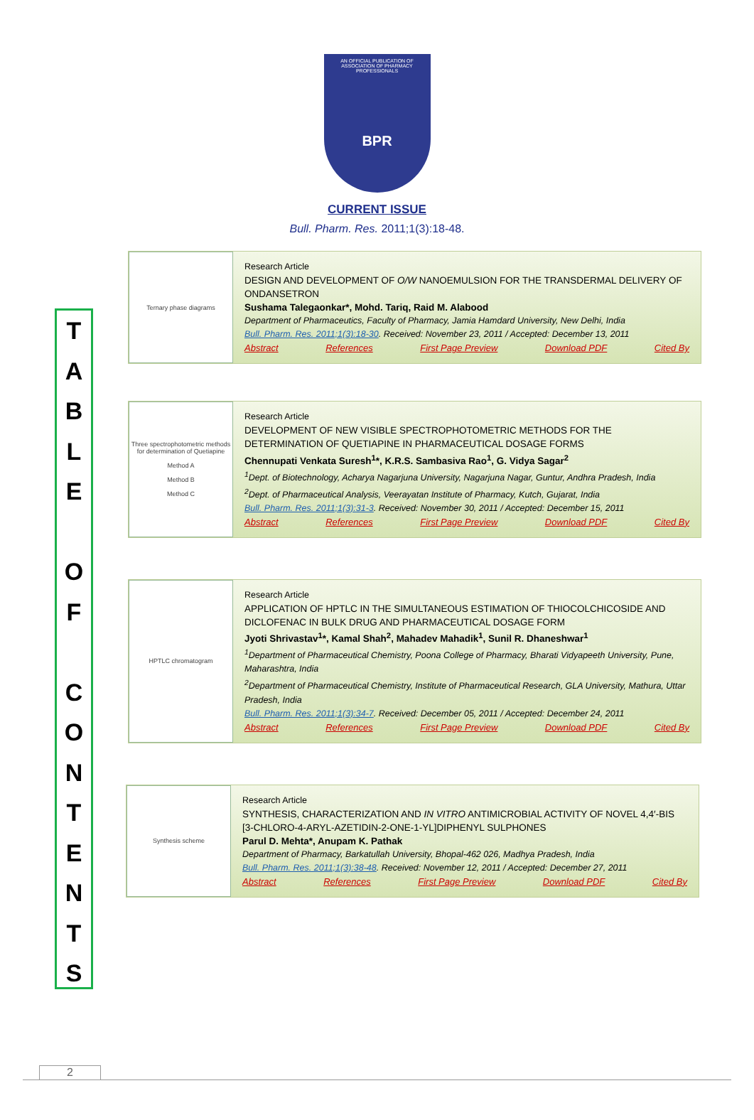AN OFFICIAL PUBLICATION OF
ASSOCIATION OF PHARMACY PROFESSIONALS
BPR
CURRENT ISSUE
Bull. Pharm. Res. 2011;1(3):18-48.
T
A
B
L
E
O
F
C
O
N
T
E
N
T
S
Ternary phase diagrams
Research Article
DESIGN AND DEVELOPMENT OF O/W NANOEMULSION FOR THE TRANSDERMAL DELIVERY OF ONDANSETRON
Sushama Talegaonkar*, Mohd. Tariq, Raid M. Alabood
Department of Pharmaceutics, Faculty of Pharmacy, Jamia Hamdard University, New Delhi, India
Bull. Pharm. Res. 2011;1(3):18-30. Received: November 23, 2011 / Accepted: December 13, 2011
Abstract References First Page Preview Download PDF Cited By
Three spectrophotometric methods for determination of Quetiapine
Method A
Method B
Method C
Research Article
DEVELOPMENT OF NEW VISIBLE SPECTROPHOTOMETRIC METHODS FOR THE DETERMINATION OF QUETIAPINE IN PHARMACEUTICAL DOSAGE FORMS
Chennupati Venkata Suresh<sup>1</sup>*, K.R.S. Sambasiva Rao<sup>1</sup>, G. Vidya Sagar<sup>2</sup>
<sup>1</sup> Dept. of Biotechnology, Acharya Nagarjuna University, Nagarjuna Nagar, Guntur, Andhra Pradesh, India
<sup>2</sup> Dept. of Pharmaceutical Analysis, Veerayatan Institute of Pharmacy, Kutch, Gujarat, India
Bull. Pharm. Res. 2011;1(3):31-3. Received: November 30, 2011 / Accepted: December 15, 2011
Abstract References First Page Preview Download PDF Cited By
HPTLC chromatogram
Research Article
APPLICATION OF HPTLC IN THE SIMULTANEOUS ESTIMATION OF THIOCOLCHICOSIDE AND DICLOFENAC IN BULK DRUG AND PHARMACEUTICAL DOSAGE FORM
Jyoti Shrivastav<sup>1</sup>*, Kamal Shah<sup>2</sup>, Mahadev Mahadik<sup>1</sup>, Sunil R. Dhaneshwar<sup>1</sup>
<sup>1</sup> Department of Pharmaceutical Chemistry, Poona College of Pharmacy, Bharati Vidyapeeth University, Pune, Maharashtra, India
<sup>2</sup> Department of Pharmaceutical Chemistry, Institute of Pharmaceutical Research, GLA University, Mathura, Uttar Pradesh, India
Bull. Pharm. Res. 2011;1(3):34-7. Received: December 05, 2011 / Accepted: December 24, 2011
Abstract References First Page Preview Download PDF Cited By
Synthesis scheme
Research Article
SYNTHESIS, CHARACTERIZATION AND IN VITRO ANTIMICROBIAL ACTIVITY OF NOVEL 4,4′-BIS [3-CHLORO-4-ARYL-AZETIDIN-2-ONE-1-YL]DIPHENYL SULPHONES
Parul D. Mehta*, Anupam K. Pathak
Department of Pharmacy, Barkatullah University, Bhopal-462 026, Madhya Pradesh, India
Bull. Pharm. Res. 2011;1(3):38-48. Received: November 12, 2011 / Accepted: December 27, 2011
Abstract References First Page Preview Download PDF Cited By
2